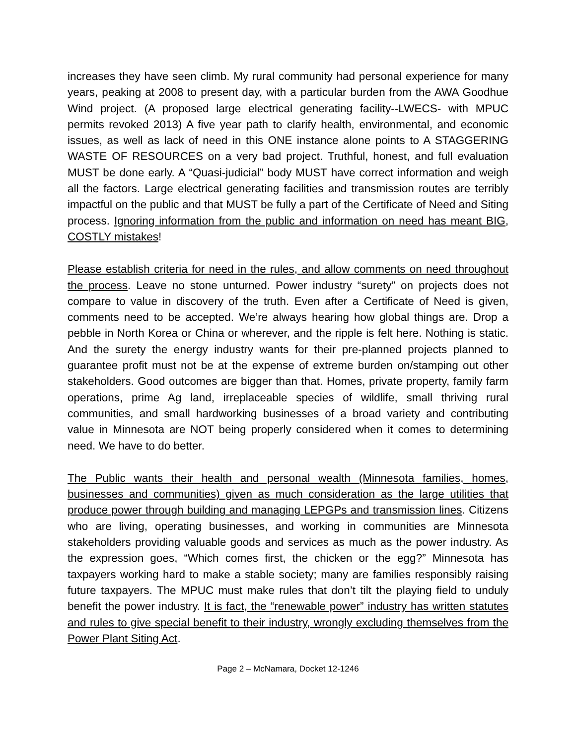increases they have seen climb. My rural community had personal experience for many years, peaking at 2008 to present day, with a particular burden from the AWA Goodhue Wind project. (A proposed large electrical generating facility--LWECS- with MPUC permits revoked 2013) A five year path to clarify health, environmental, and economic issues, as well as lack of need in this ONE instance alone points to A STAGGERING WASTE OF RESOURCES on a very bad project. Truthful, honest, and full evaluation MUST be done early. A “Quasi-judicial” body MUST have correct information and weigh all the factors. Large electrical generating facilities and transmission routes are terribly impactful on the public and that MUST be fully a part of the Certificate of Need and Siting process. Ignoring information from the public and information on need has meant BIG, COSTLY mistakes!
Please establish criteria for need in the rules, and allow comments on need throughout the process. Leave no stone unturned. Power industry “surety” on projects does not compare to value in discovery of the truth. Even after a Certificate of Need is given, comments need to be accepted. We’re always hearing how global things are. Drop a pebble in North Korea or China or wherever, and the ripple is felt here. Nothing is static. And the surety the energy industry wants for their pre-planned projects planned to guarantee profit must not be at the expense of extreme burden on/stamping out other stakeholders. Good outcomes are bigger than that. Homes, private property, family farm operations, prime Ag land, irreplaceable species of wildlife, small thriving rural communities, and small hardworking businesses of a broad variety and contributing value in Minnesota are NOT being properly considered when it comes to determining need. We have to do better.
The Public wants their health and personal wealth (Minnesota families, homes, businesses and communities) given as much consideration as the large utilities that produce power through building and managing LEPGPs and transmission lines. Citizens who are living, operating businesses, and working in communities are Minnesota stakeholders providing valuable goods and services as much as the power industry. As the expression goes, “Which comes first, the chicken or the egg?” Minnesota has taxpayers working hard to make a stable society; many are families responsibly raising future taxpayers. The MPUC must make rules that don’t tilt the playing field to unduly benefit the power industry. It is fact, the “renewable power” industry has written statutes and rules to give special benefit to their industry, wrongly excluding themselves from the Power Plant Siting Act.
Page 2 – McNamara, Docket 12-1246